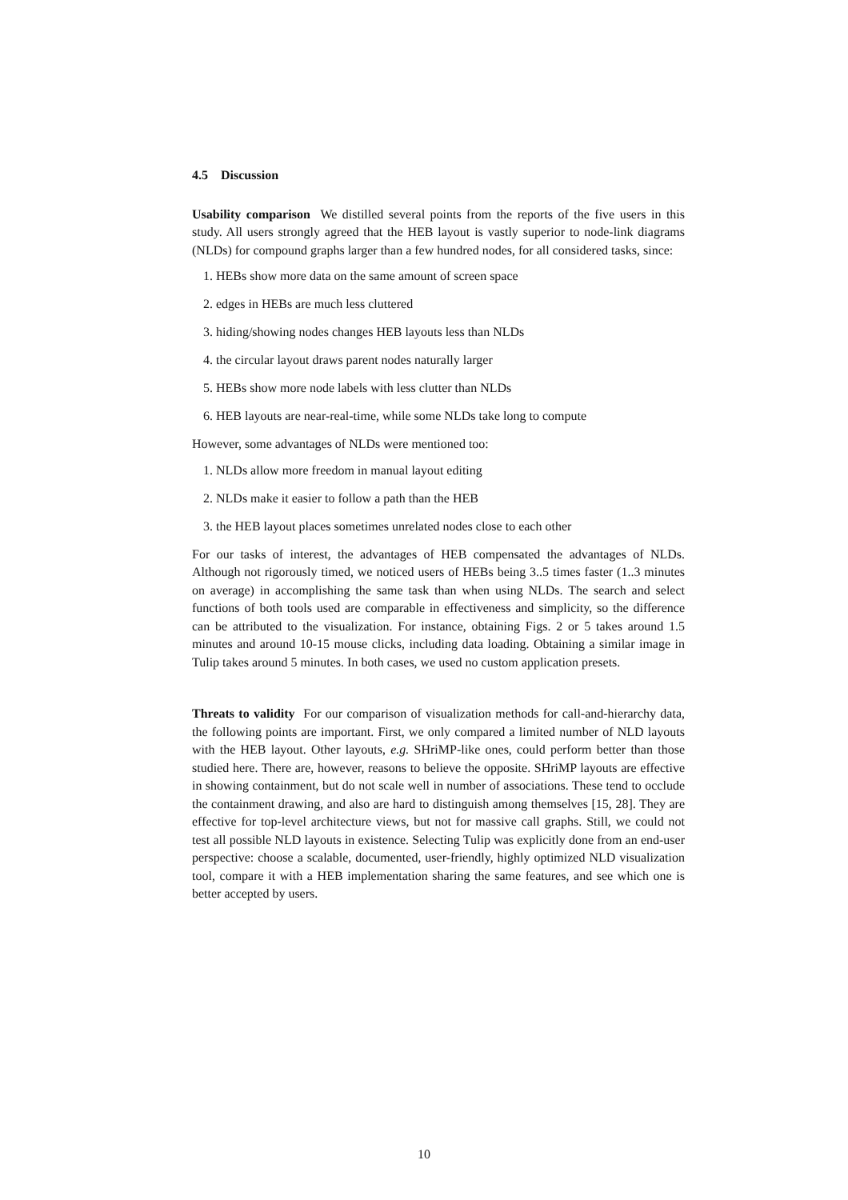4.5 Discussion
Usability comparison We distilled several points from the reports of the five users in this study. All users strongly agreed that the HEB layout is vastly superior to node-link diagrams (NLDs) for compound graphs larger than a few hundred nodes, for all considered tasks, since:
1. HEBs show more data on the same amount of screen space
2. edges in HEBs are much less cluttered
3. hiding/showing nodes changes HEB layouts less than NLDs
4. the circular layout draws parent nodes naturally larger
5. HEBs show more node labels with less clutter than NLDs
6. HEB layouts are near-real-time, while some NLDs take long to compute
However, some advantages of NLDs were mentioned too:
1. NLDs allow more freedom in manual layout editing
2. NLDs make it easier to follow a path than the HEB
3. the HEB layout places sometimes unrelated nodes close to each other
For our tasks of interest, the advantages of HEB compensated the advantages of NLDs. Although not rigorously timed, we noticed users of HEBs being 3..5 times faster (1..3 minutes on average) in accomplishing the same task than when using NLDs. The search and select functions of both tools used are comparable in effectiveness and simplicity, so the difference can be attributed to the visualization. For instance, obtaining Figs. 2 or 5 takes around 1.5 minutes and around 10-15 mouse clicks, including data loading. Obtaining a similar image in Tulip takes around 5 minutes. In both cases, we used no custom application presets.
Threats to validity For our comparison of visualization methods for call-and-hierarchy data, the following points are important. First, we only compared a limited number of NLD layouts with the HEB layout. Other layouts, e.g. SHriMP-like ones, could perform better than those studied here. There are, however, reasons to believe the opposite. SHriMP layouts are effective in showing containment, but do not scale well in number of associations. These tend to occlude the containment drawing, and also are hard to distinguish among themselves [15, 28]. They are effective for top-level architecture views, but not for massive call graphs. Still, we could not test all possible NLD layouts in existence. Selecting Tulip was explicitly done from an end-user perspective: choose a scalable, documented, user-friendly, highly optimized NLD visualization tool, compare it with a HEB implementation sharing the same features, and see which one is better accepted by users.
10